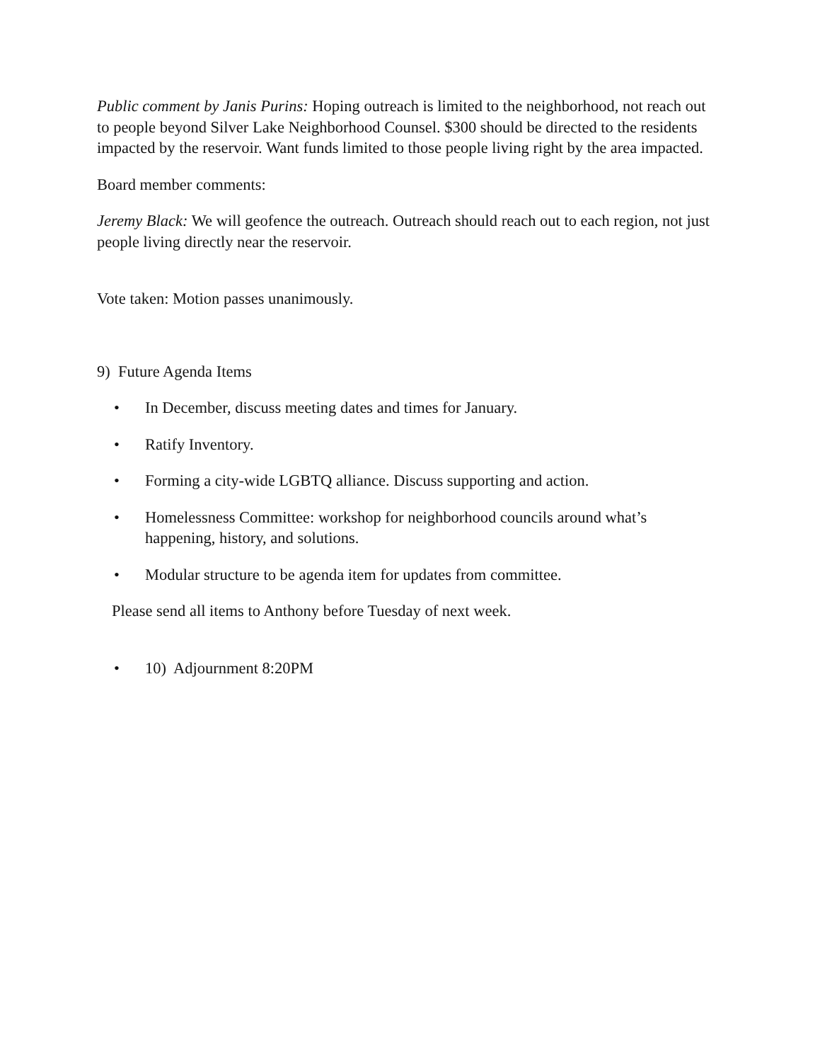Public comment by Janis Purins: Hoping outreach is limited to the neighborhood, not reach out to people beyond Silver Lake Neighborhood Counsel. $300 should be directed to the residents impacted by the reservoir. Want funds limited to those people living right by the area impacted.
Board member comments:
Jeremy Black: We will geofence the outreach. Outreach should reach out to each region, not just people living directly near the reservoir.
Vote taken: Motion passes unanimously.
9) Future Agenda Items
• In December, discuss meeting dates and times for January.
• Ratify Inventory.
• Forming a city-wide LGBTQ alliance. Discuss supporting and action.
• Homelessness Committee: workshop for neighborhood councils around what’s happening, history, and solutions.
• Modular structure to be agenda item for updates from committee.
Please send all items to Anthony before Tuesday of next week.
• 10) Adjournment 8:20PM